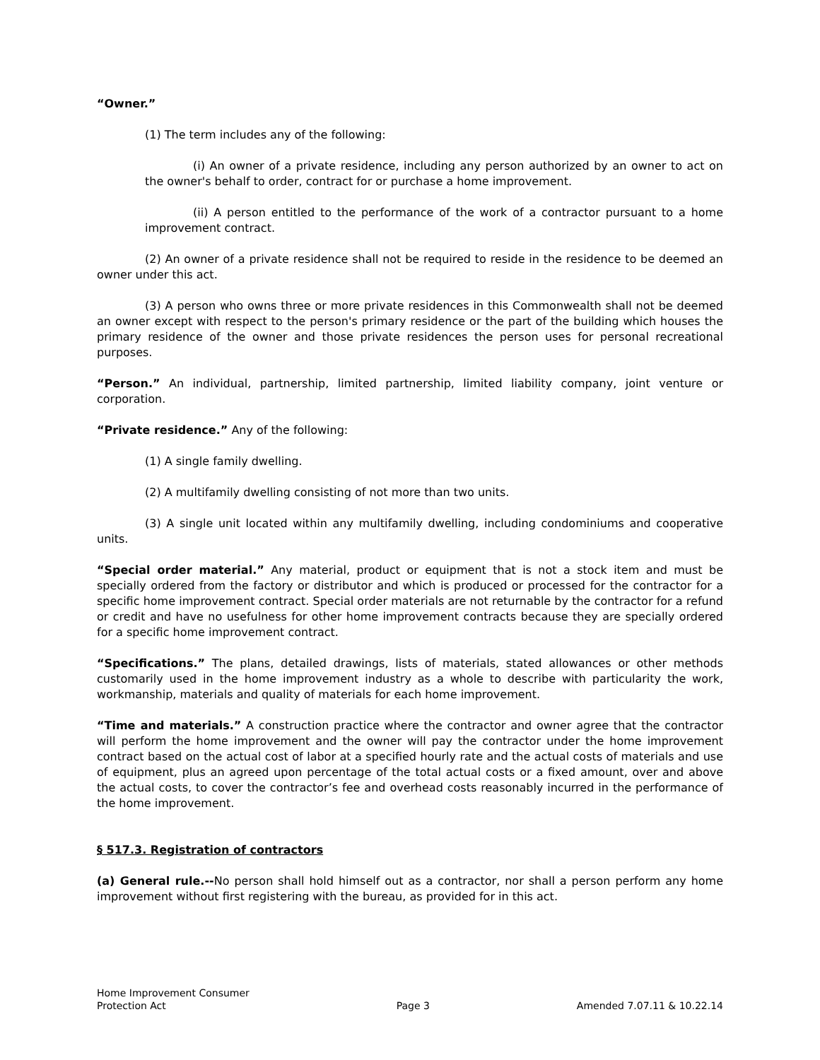“Owner.”
(1) The term includes any of the following:
(i) An owner of a private residence, including any person authorized by an owner to act on the owner's behalf to order, contract for or purchase a home improvement.
(ii) A person entitled to the performance of the work of a contractor pursuant to a home improvement contract.
(2) An owner of a private residence shall not be required to reside in the residence to be deemed an owner under this act.
(3) A person who owns three or more private residences in this Commonwealth shall not be deemed an owner except with respect to the person's primary residence or the part of the building which houses the primary residence of the owner and those private residences the person uses for personal recreational purposes.
“Person.” An individual, partnership, limited partnership, limited liability company, joint venture or corporation.
“Private residence.” Any of the following:
(1) A single family dwelling.
(2) A multifamily dwelling consisting of not more than two units.
(3) A single unit located within any multifamily dwelling, including condominiums and cooperative units.
“Special order material.” Any material, product or equipment that is not a stock item and must be specially ordered from the factory or distributor and which is produced or processed for the contractor for a specific home improvement contract. Special order materials are not returnable by the contractor for a refund or credit and have no usefulness for other home improvement contracts because they are specially ordered for a specific home improvement contract.
“Specifications.” The plans, detailed drawings, lists of materials, stated allowances or other methods customarily used in the home improvement industry as a whole to describe with particularity the work, workmanship, materials and quality of materials for each home improvement.
“Time and materials.” A construction practice where the contractor and owner agree that the contractor will perform the home improvement and the owner will pay the contractor under the home improvement contract based on the actual cost of labor at a specified hourly rate and the actual costs of materials and use of equipment, plus an agreed upon percentage of the total actual costs or a fixed amount, over and above the actual costs, to cover the contractor’s fee and overhead costs reasonably incurred in the performance of the home improvement.
§ 517.3. Registration of contractors
(a) General rule.--No person shall hold himself out as a contractor, nor shall a person perform any home improvement without first registering with the bureau, as provided for in this act.
Home Improvement Consumer
Protection Act
Page 3
Amended 7.07.11 & 10.22.14